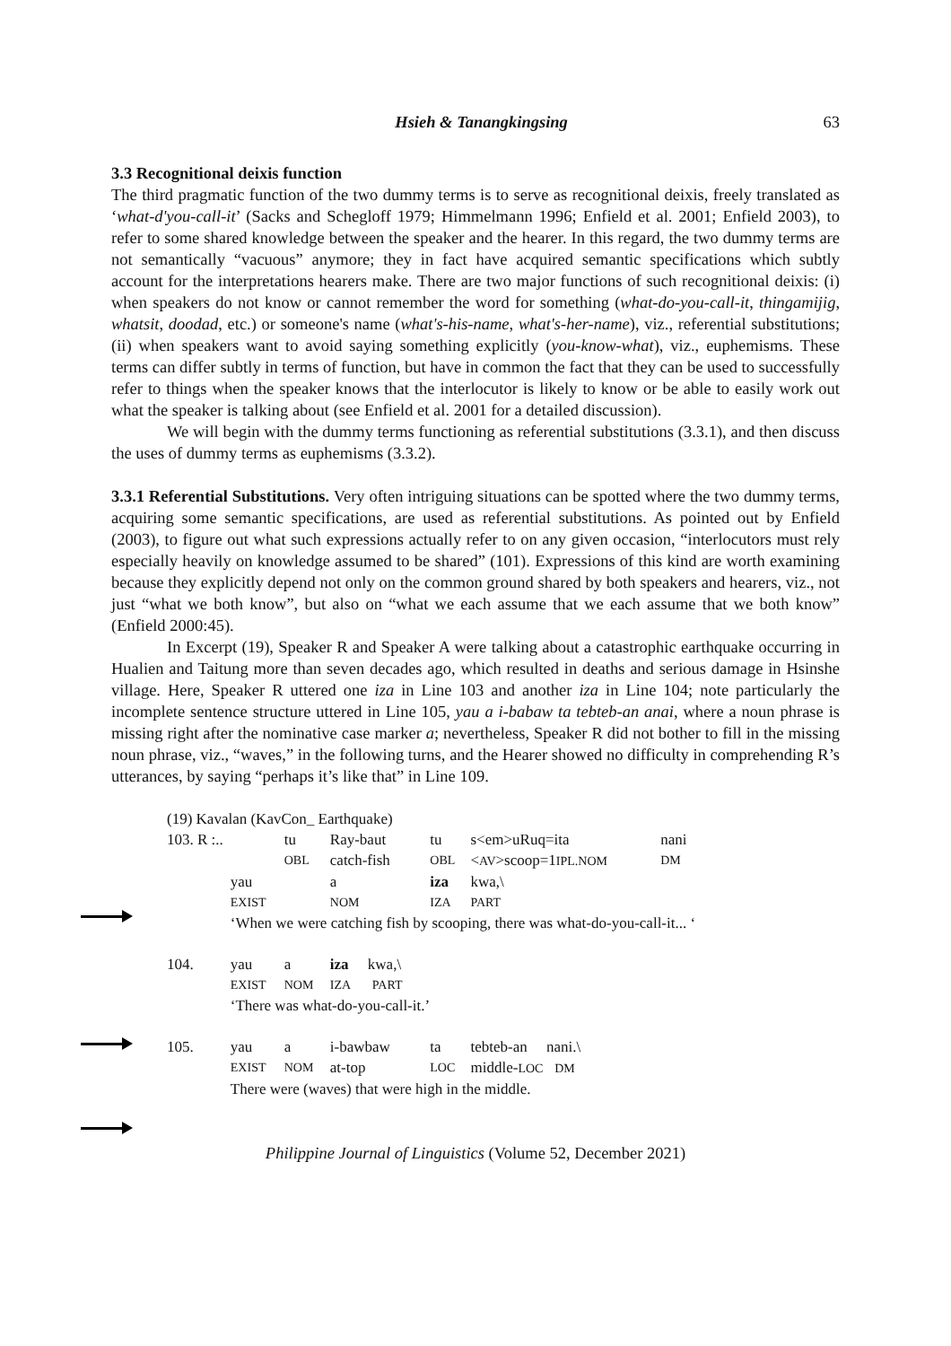Hsieh & Tanangkingsing 63
3.3 Recognitional deixis function
The third pragmatic function of the two dummy terms is to serve as recognitional deixis, freely translated as ‘what-d'you-call-it’ (Sacks and Schegloff 1979; Himmelmann 1996; Enfield et al. 2001; Enfield 2003), to refer to some shared knowledge between the speaker and the hearer. In this regard, the two dummy terms are not semantically “vacuous” anymore; they in fact have acquired semantic specifications which subtly account for the interpretations hearers make. There are two major functions of such recognitional deixis: (i) when speakers do not know or cannot remember the word for something (what-do-you-call-it, thingamijig, whatsit, doodad, etc.) or someone's name (what's-his-name, what's-her-name), viz., referential substitutions; (ii) when speakers want to avoid saying something explicitly (you-know-what), viz., euphemisms. These terms can differ subtly in terms of function, but have in common the fact that they can be used to successfully refer to things when the speaker knows that the interlocutor is likely to know or be able to easily work out what the speaker is talking about (see Enfield et al. 2001 for a detailed discussion).
We will begin with the dummy terms functioning as referential substitutions (3.3.1), and then discuss the uses of dummy terms as euphemisms (3.3.2).
3.3.1 Referential Substitutions. Very often intriguing situations can be spotted where the two dummy terms, acquiring some semantic specifications, are used as referential substitutions. As pointed out by Enfield (2003), to figure out what such expressions actually refer to on any given occasion, “interlocutors must rely especially heavily on knowledge assumed to be shared” (101). Expressions of this kind are worth examining because they explicitly depend not only on the common ground shared by both speakers and hearers, viz., not just “what we both know”, but also on “what we each assume that we each assume that we both know” (Enfield 2000:45).
In Excerpt (19), Speaker R and Speaker A were talking about a catastrophic earthquake occurring in Hualien and Taitung more than seven decades ago, which resulted in deaths and serious damage in Hsinshe village. Here, Speaker R uttered one iza in Line 103 and another iza in Line 104; note particularly the incomplete sentence structure uttered in Line 105, yau a i-babaw ta tebteb-an anai, where a noun phrase is missing right after the nominative case marker a; nevertheless, Speaker R did not bother to fill in the missing noun phrase, viz., “waves,” in the following turns, and the Hearer showed no difficulty in comprehending R’s utterances, by saying “perhaps it’s like that” in Line 109.
| (19) Kavalan (KavCon_ Earthquake) | | | | | | | |
| 103. R :.. | | tu | Ray-baut | tu | s<em>uRuq=ita | | nani |
| | | OBL | catch-fish | OBL | < AV >scoop=1 IPL.NOM | | DM |
| | yau | | a | iza | kwa,\ | | |
| | EXIST | | NOM | IZA | PART | | |
| | ‘When we were catching fish by scooping, there was what-do-you-call-it... ‘ | | | | | | |
| 104. | yau | a | iza kwa,\ | | | | |
| | EXIST | NOM | IZA PART | | | | |
| | ‘There was what-do-you-call-it.’ | | | | | | |
| 105. | yau | a | i-bawbaw | ta | tebteb-an nani.\ | | |
| | EXIST | NOM | at-top | LOC | middle- LOC DM | | |
| | There were (waves) that were high in the middle. | | | | | | |
Philippine Journal of Linguistics (Volume 52, December 2021)